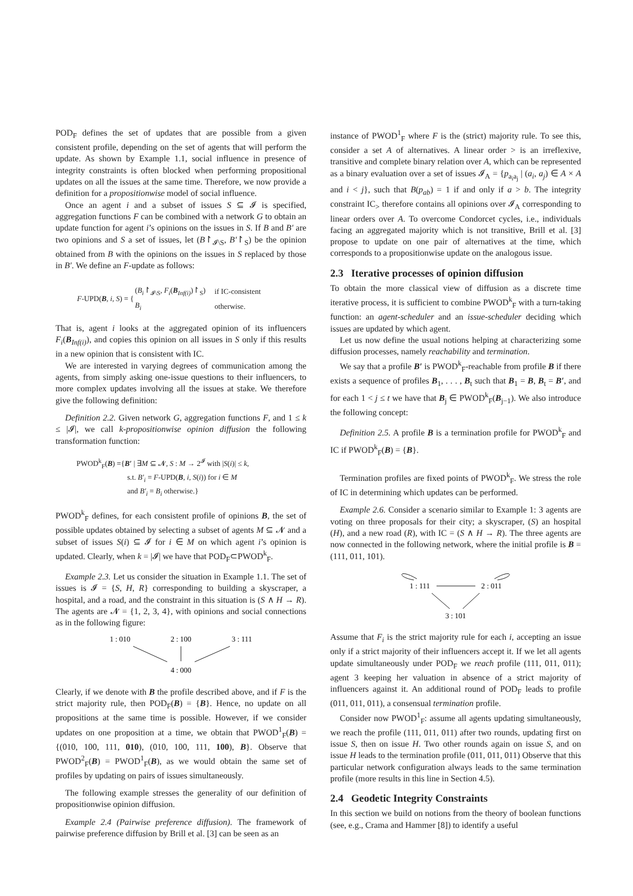POD<sub>F</sub> defines the set of updates that are possible from a given consistent profile, depending on the set of agents that will perform the update. As shown by Example 1.1, social influence in presence of integrity constraints is often blocked when performing propositional updates on all the issues at the same time. Therefore, we now provide a definition for a propositionwise model of social influence.
Once an agent i and a subset of issues S ⊆ 𝓘 is specified, aggregation functions F can be combined with a network G to obtain an update function for agent i’s opinions on the issues in S. If B and B′ are two opinions and S a set of issues, let (B↾<sub>𝓘\S</sub>, B′↾<sub>S</sub>) be the opinion obtained from B with the opinions on the issues in S replaced by those in B′. We define an F-update as follows:
| F -UPD( B , i , S ) = { | ( B<sub>i</sub> ↾<sub>𝓘\S</sub>, F<sub>i</sub> ( B<sub>Inf(i)</sub>)↾<sub>S</sub>) | if IC-consistent |
| | B<sub>i</sub> | otherwise. |
That is, agent i looks at the aggregated opinion of its influencers F<sub>i</sub>(B<sub>Inf(i)</sub>), and copies this opinion on all issues in S only if this results in a new opinion that is consistent with IC.
We are interested in varying degrees of communication among the agents, from simply asking one-issue questions to their influencers, to more complex updates involving all the issues at stake. We therefore give the following definition:
Definition 2.2. Given network G, aggregation functions F, and 1 ≤ k ≤ |𝓘|, we call k-propositionwise opinion diffusion the following transformation function:
PWOD<sup>k</sup><sub>F</sub>(B) ={B′ | ∃M ⊆ 𝓝, S : M → 2<sup>𝓘</sup> with |S(i)| ≤ k,
s.t. B′<sub>i</sub> = F-UPD(B, i, S(i)) for i ∈ M
and B′<sub>i</sub> = B<sub>i</sub> otherwise.}
PWOD<sup>k</sup><sub>F</sub> defines, for each consistent profile of opinions B, the set of possible updates obtained by selecting a subset of agents M ⊆ 𝓝 and a subset of issues S(i) ⊆ 𝓘 for i ∈ M on which agent i’s opinion is updated. Clearly, when k = |𝓘| we have that POD<sub>F</sub>⊂PWOD<sup>k</sup><sub>F</sub>.
Example 2.3. Let us consider the situation in Example 1.1. The set of issues is 𝓘 = {S, H, R} corresponding to building a skyscraper, a hospital, and a road, and the constraint in this situation is (S ∧ H → R). The agents are 𝓝 = {1, 2, 3, 4}, with opinions and social connections as in the following figure:
1 : 010
2 : 100
3 : 111
4 : 000
Clearly, if we denote with B the profile described above, and if F is the strict majority rule, then POD<sub>F</sub>(B) = {B}. Hence, no update on all propositions at the same time is possible. However, if we consider updates on one proposition at a time, we obtain that PWOD<sup>1</sup><sub>F</sub>(B) = {(010, 100, 111, 010), (010, 100, 111, 100), B}. Observe that PWOD<sup>2</sup><sub>F</sub>(B) = PWOD<sup>1</sup><sub>F</sub>(B), as we would obtain the same set of profiles by updating on pairs of issues simultaneously.
The following example stresses the generality of our definition of propositionwise opinion diffusion.
Example 2.4 (Pairwise preference diffusion). The framework of pairwise preference diffusion by Brill et al. [3] can be seen as an
instance of PWOD<sup>1</sup><sub>F</sub> where F is the (strict) majority rule. To see this, consider a set A of alternatives. A linear order > is an irreflexive, transitive and complete binary relation over A, which can be represented as a binary evaluation over a set of issues 𝓘<sub>A</sub> = {p<sub>a<sub>i</sub>a<sub>j</sub></sub> | (a<sub>i</sub>, a<sub>j</sub>) ∈ A × A and i < j}, such that B(p<sub>ab</sub>) = 1 if and only if a > b. The integrity constraint IC<sub>></sub> therefore contains all opinions over 𝓘<sub>A</sub> corresponding to linear orders over A. To overcome Condorcet cycles, i.e., individuals facing an aggregated majority which is not transitive, Brill et al. [3] propose to update on one pair of alternatives at the time, which corresponds to a propositionwise update on the analogous issue.
2.3 Iterative processes of opinion diffusion
To obtain the more classical view of diffusion as a discrete time iterative process, it is sufficient to combine PWOD<sup>k</sup><sub>F</sub> with a turn-taking function: an agent-scheduler and an issue-scheduler deciding which issues are updated by which agent.
Let us now define the usual notions helping at characterizing some diffusion processes, namely reachability and termination.
We say that a profile B′ is PWOD<sup>k</sup><sub>F</sub>-reachable from profile B if there exists a sequence of profiles B<sub>1</sub>, . . . , B<sub>t</sub> such that B<sub>1</sub> = B, B<sub>t</sub> = B′, and for each 1 < j ≤ t we have that B<sub>j</sub> ∈ PWOD<sup>k</sup><sub>F</sub>(B<sub>j−1</sub>). We also introduce the following concept:
Definition 2.5. A profile B is a termination profile for PWOD<sup>k</sup><sub>F</sub> and IC if PWOD<sup>k</sup><sub>F</sub>(B) = {B}.
Termination profiles are fixed points of PWOD<sup>k</sup><sub>F</sub>. We stress the role of IC in determining which updates can be performed.
Example 2.6. Consider a scenario similar to Example 1: 3 agents are voting on three proposals for their city; a skyscraper, (S) an hospital (H), and a new road (R), with IC = (S ∧ H → R). The three agents are now connected in the following network, where the initial profile is B = (111, 011, 101).
1 : 111
2 : 011
3 : 101
Assume that F<sub>i</sub> is the strict majority rule for each i, accepting an issue only if a strict majority of their influencers accept it. If we let all agents update simultaneously under POD<sub>F</sub> we reach profile (111, 011, 011); agent 3 keeping her valuation in absence of a strict majority of influencers against it. An additional round of POD<sub>F</sub> leads to profile (011, 011, 011), a consensual termination profile.
Consider now PWOD<sup>1</sup><sub>F</sub>: assume all agents updating simultaneously, we reach the profile (111, 011, 011) after two rounds, updating first on issue S, then on issue H. Two other rounds again on issue S, and on issue H leads to the termination profile (011, 011, 011) Observe that this particular network configuration always leads to the same termination profile (more results in this line in Section 4.5).
2.4 Geodetic Integrity Constraints
In this section we build on notions from the theory of boolean functions (see, e.g., Crama and Hammer [8]) to identify a useful